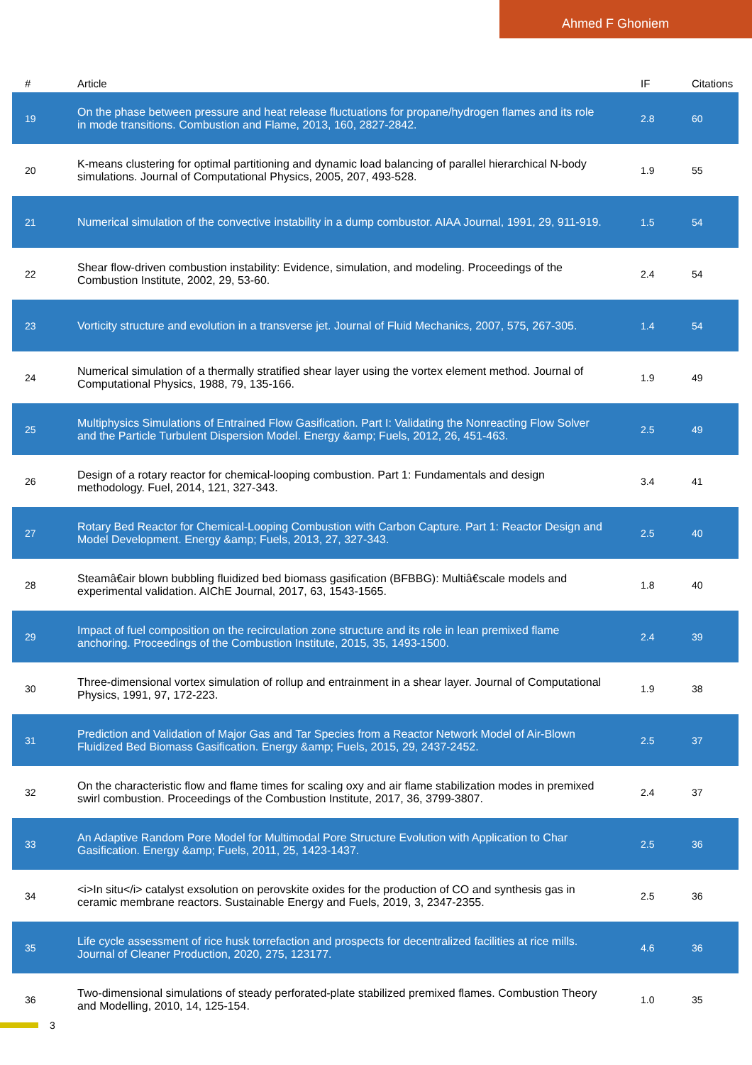Ahmed F Ghoniem
| # | Article | IF | Citations |
| --- | --- | --- | --- |
| 19 | On the phase between pressure and heat release fluctuations for propane/hydrogen flames and its role in mode transitions. Combustion and Flame, 2013, 160, 2827-2842. | 2.8 | 60 |
| 20 | K-means clustering for optimal partitioning and dynamic load balancing of parallel hierarchical N-body simulations. Journal of Computational Physics, 2005, 207, 493-528. | 1.9 | 55 |
| 21 | Numerical simulation of the convective instability in a dump combustor. AIAA Journal, 1991, 29, 911-919. | 1.5 | 54 |
| 22 | Shear flow-driven combustion instability: Evidence, simulation, and modeling. Proceedings of the Combustion Institute, 2002, 29, 53-60. | 2.4 | 54 |
| 23 | Vorticity structure and evolution in a transverse jet. Journal of Fluid Mechanics, 2007, 575, 267-305. | 1.4 | 54 |
| 24 | Numerical simulation of a thermally stratified shear layer using the vortex element method. Journal of Computational Physics, 1988, 79, 135-166. | 1.9 | 49 |
| 25 | Multiphysics Simulations of Entrained Flow Gasification. Part I: Validating the Nonreacting Flow Solver and the Particle Turbulent Dispersion Model. Energy &amp; Fuels, 2012, 26, 451-463. | 2.5 | 49 |
| 26 | Design of a rotary reactor for chemical-looping combustion. Part 1: Fundamentals and design methodology. Fuel, 2014, 121, 327-343. | 3.4 | 41 |
| 27 | Rotary Bed Reactor for Chemical-Looping Combustion with Carbon Capture. Part 1: Reactor Design and Model Development. Energy &amp; Fuels, 2013, 27, 327-343. | 2.5 | 40 |
| 28 | Steamâ€air blown bubbling fluidized bed biomass gasification (BFBBG): Multiâ€scale models and experimental validation. AIChE Journal, 2017, 63, 1543-1565. | 1.8 | 40 |
| 29 | Impact of fuel composition on the recirculation zone structure and its role in lean premixed flame anchoring. Proceedings of the Combustion Institute, 2015, 35, 1493-1500. | 2.4 | 39 |
| 30 | Three-dimensional vortex simulation of rollup and entrainment in a shear layer. Journal of Computational Physics, 1991, 97, 172-223. | 1.9 | 38 |
| 31 | Prediction and Validation of Major Gas and Tar Species from a Reactor Network Model of Air-Blown Fluidized Bed Biomass Gasification. Energy &amp; Fuels, 2015, 29, 2437-2452. | 2.5 | 37 |
| 32 | On the characteristic flow and flame times for scaling oxy and air flame stabilization modes in premixed swirl combustion. Proceedings of the Combustion Institute, 2017, 36, 3799-3807. | 2.4 | 37 |
| 33 | An Adaptive Random Pore Model for Multimodal Pore Structure Evolution with Application to Char Gasification. Energy &amp; Fuels, 2011, 25, 1423-1437. | 2.5 | 36 |
| 34 | <i>In situ</i> catalyst exsolution on perovskite oxides for the production of CO and synthesis gas in ceramic membrane reactors. Sustainable Energy and Fuels, 2019, 3, 2347-2355. | 2.5 | 36 |
| 35 | Life cycle assessment of rice husk torrefaction and prospects for decentralized facilities at rice mills. Journal of Cleaner Production, 2020, 275, 123177. | 4.6 | 36 |
| 36 | Two-dimensional simulations of steady perforated-plate stabilized premixed flames. Combustion Theory and Modelling, 2010, 14, 125-154. | 1.0 | 35 |
3